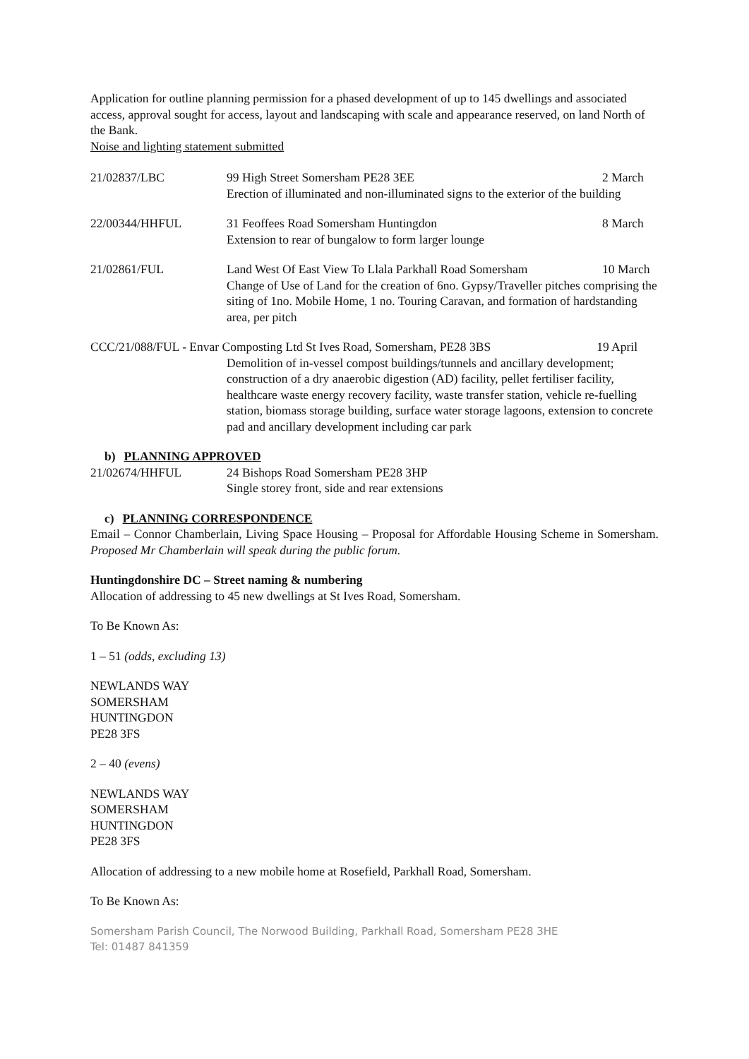Application for outline planning permission for a phased development of up to 145 dwellings and associated access, approval sought for access, layout and landscaping with scale and appearance reserved, on land North of the Bank.
Noise and lighting statement submitted
21/02837/LBC 2 March 99 High Street Somersham PE28 3EE
Erection of illuminated and non-illuminated signs to the exterior of the building
22/00344/HHFUL 8 March 31 Feoffees Road Somersham Huntingdon
Extension to rear of bungalow to form larger lounge
21/02861/FUL 10 March Land West Of East View To Llala Parkhall Road Somersham
Change of Use of Land for the creation of 6no. Gypsy/Traveller pitches comprising the siting of 1no. Mobile Home, 1 no. Touring Caravan, and formation of hardstanding area, per pitch
CCC/21/088/FUL - Envar Composting Ltd St Ives Road, Somersham, PE28 3BS 19 April
Demolition of in-vessel compost buildings/tunnels and ancillary development; construction of a dry anaerobic digestion (AD) facility, pellet fertiliser facility, healthcare waste energy recovery facility, waste transfer station, vehicle re-fuelling station, biomass storage building, surface water storage lagoons, extension to concrete pad and ancillary development including car park
b) PLANNING APPROVED
21/02674/HHFUL 24 Bishops Road Somersham PE28 3HP
Single storey front, side and rear extensions
c) PLANNING CORRESPONDENCE
Email – Connor Chamberlain, Living Space Housing – Proposal for Affordable Housing Scheme in Somersham. Proposed Mr Chamberlain will speak during the public forum.
Huntingdonshire DC – Street naming & numbering
Allocation of addressing to 45 new dwellings at St Ives Road, Somersham.
To Be Known As:
1 – 51 (odds, excluding 13)
NEWLANDS WAY
SOMERSHAM
HUNTINGDON
PE28 3FS
2 – 40 (evens)
NEWLANDS WAY
SOMERSHAM
HUNTINGDON
PE28 3FS
Allocation of addressing to a new mobile home at Rosefield, Parkhall Road, Somersham.
To Be Known As:
Somersham Parish Council, The Norwood Building, Parkhall Road, Somersham PE28 3HE
Tel: 01487 841359